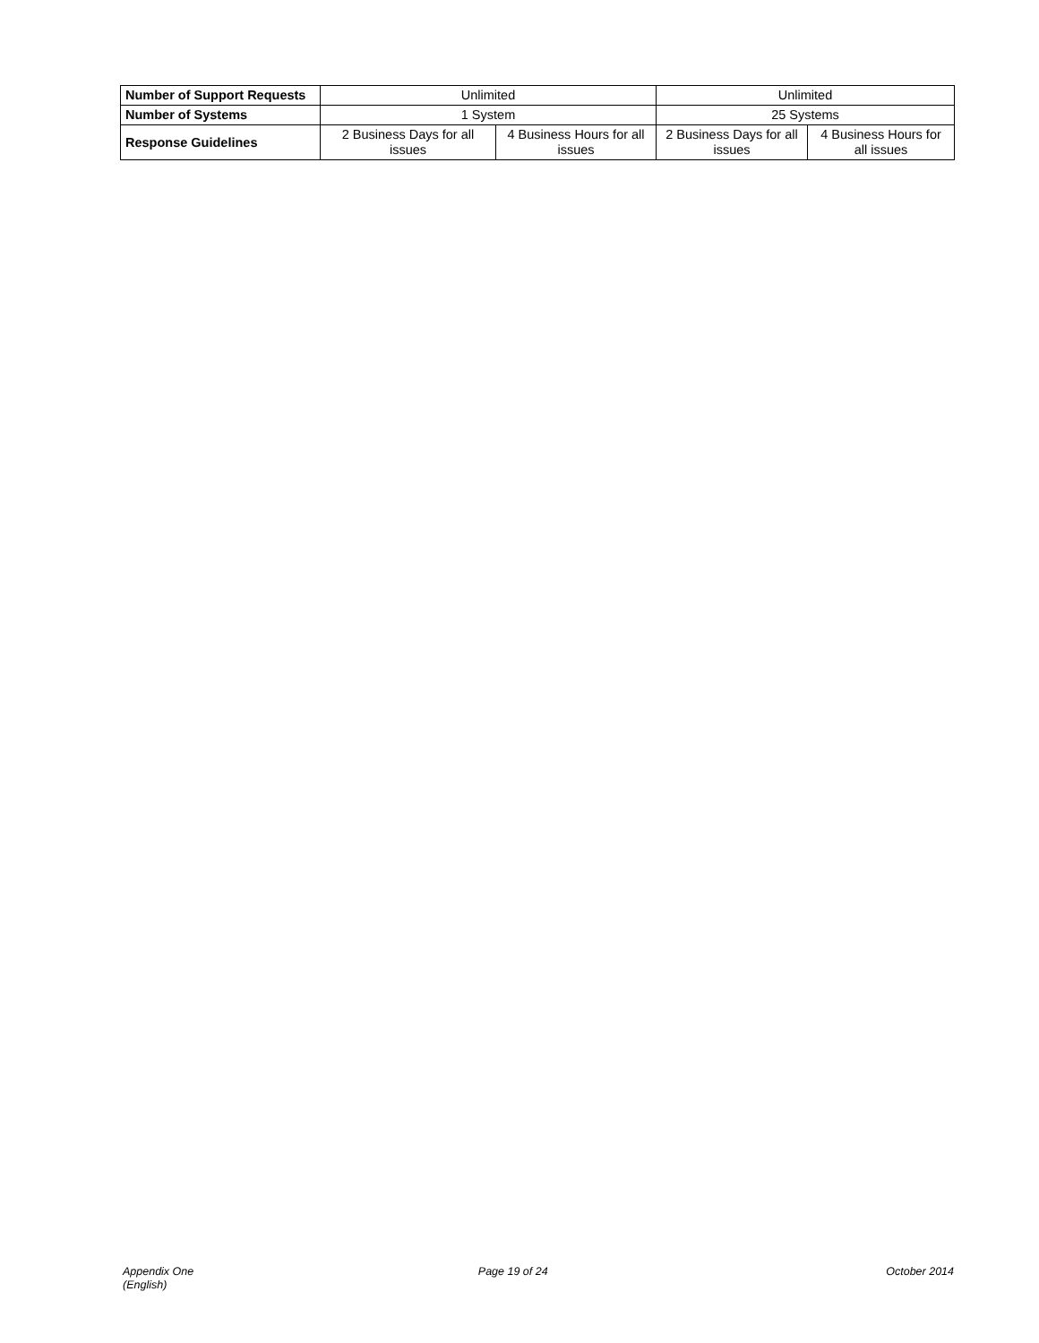| Number of Support Requests | Unlimited | | Unlimited | |
| Number of Systems | 1 System | | 25 Systems | |
| Response Guidelines | 2 Business Days for all issues | 4 Business Hours for all issues | 2 Business Days for all issues | 4 Business Hours for all issues |
Appendix One
(English)
Page 19 of 24 October 2014